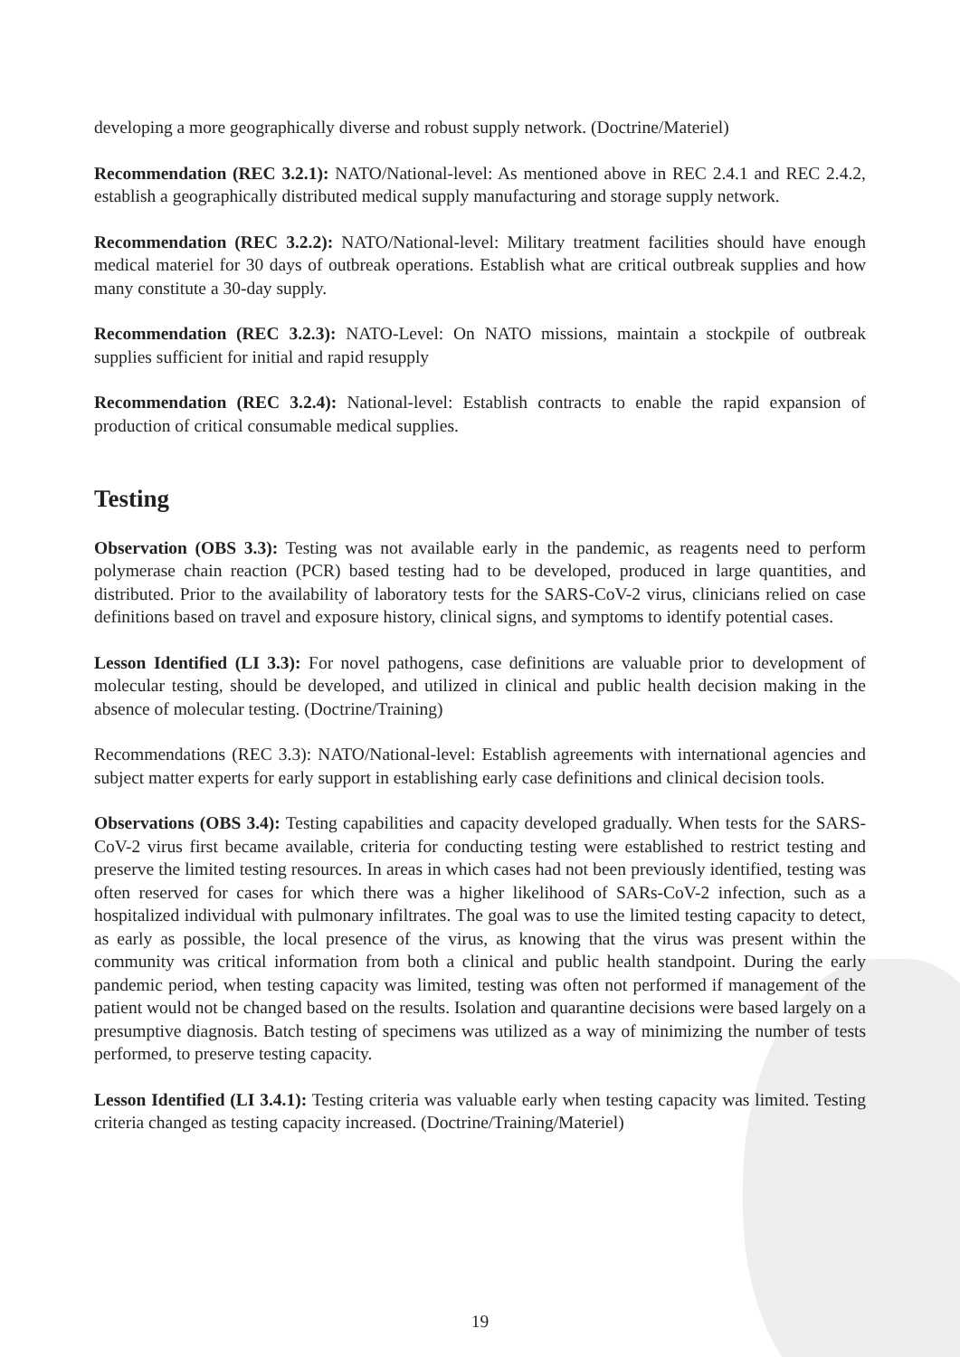developing a more geographically diverse and robust supply network. (Doctrine/Materiel)
Recommendation (REC 3.2.1): NATO/National-level: As mentioned above in REC 2.4.1 and REC 2.4.2, establish a geographically distributed medical supply manufacturing and storage supply network.
Recommendation (REC 3.2.2): NATO/National-level: Military treatment facilities should have enough medical materiel for 30 days of outbreak operations. Establish what are critical outbreak supplies and how many constitute a 30-day supply.
Recommendation (REC 3.2.3): NATO-Level: On NATO missions, maintain a stockpile of outbreak supplies sufficient for initial and rapid resupply
Recommendation (REC 3.2.4): National-level: Establish contracts to enable the rapid expansion of production of critical consumable medical supplies.
Testing
Observation (OBS 3.3): Testing was not available early in the pandemic, as reagents need to perform polymerase chain reaction (PCR) based testing had to be developed, produced in large quantities, and distributed. Prior to the availability of laboratory tests for the SARS-CoV-2 virus, clinicians relied on case definitions based on travel and exposure history, clinical signs, and symptoms to identify potential cases.
Lesson Identified (LI 3.3): For novel pathogens, case definitions are valuable prior to development of molecular testing, should be developed, and utilized in clinical and public health decision making in the absence of molecular testing. (Doctrine/Training)
Recommendations (REC 3.3): NATO/National-level: Establish agreements with international agencies and subject matter experts for early support in establishing early case definitions and clinical decision tools.
Observations (OBS 3.4): Testing capabilities and capacity developed gradually. When tests for the SARS-CoV-2 virus first became available, criteria for conducting testing were established to restrict testing and preserve the limited testing resources. In areas in which cases had not been previously identified, testing was often reserved for cases for which there was a higher likelihood of SARs-CoV-2 infection, such as a hospitalized individual with pulmonary infiltrates. The goal was to use the limited testing capacity to detect, as early as possible, the local presence of the virus, as knowing that the virus was present within the community was critical information from both a clinical and public health standpoint. During the early pandemic period, when testing capacity was limited, testing was often not performed if management of the patient would not be changed based on the results. Isolation and quarantine decisions were based largely on a presumptive diagnosis. Batch testing of specimens was utilized as a way of minimizing the number of tests performed, to preserve testing capacity.
Lesson Identified (LI 3.4.1): Testing criteria was valuable early when testing capacity was limited. Testing criteria changed as testing capacity increased. (Doctrine/Training/Materiel)
19